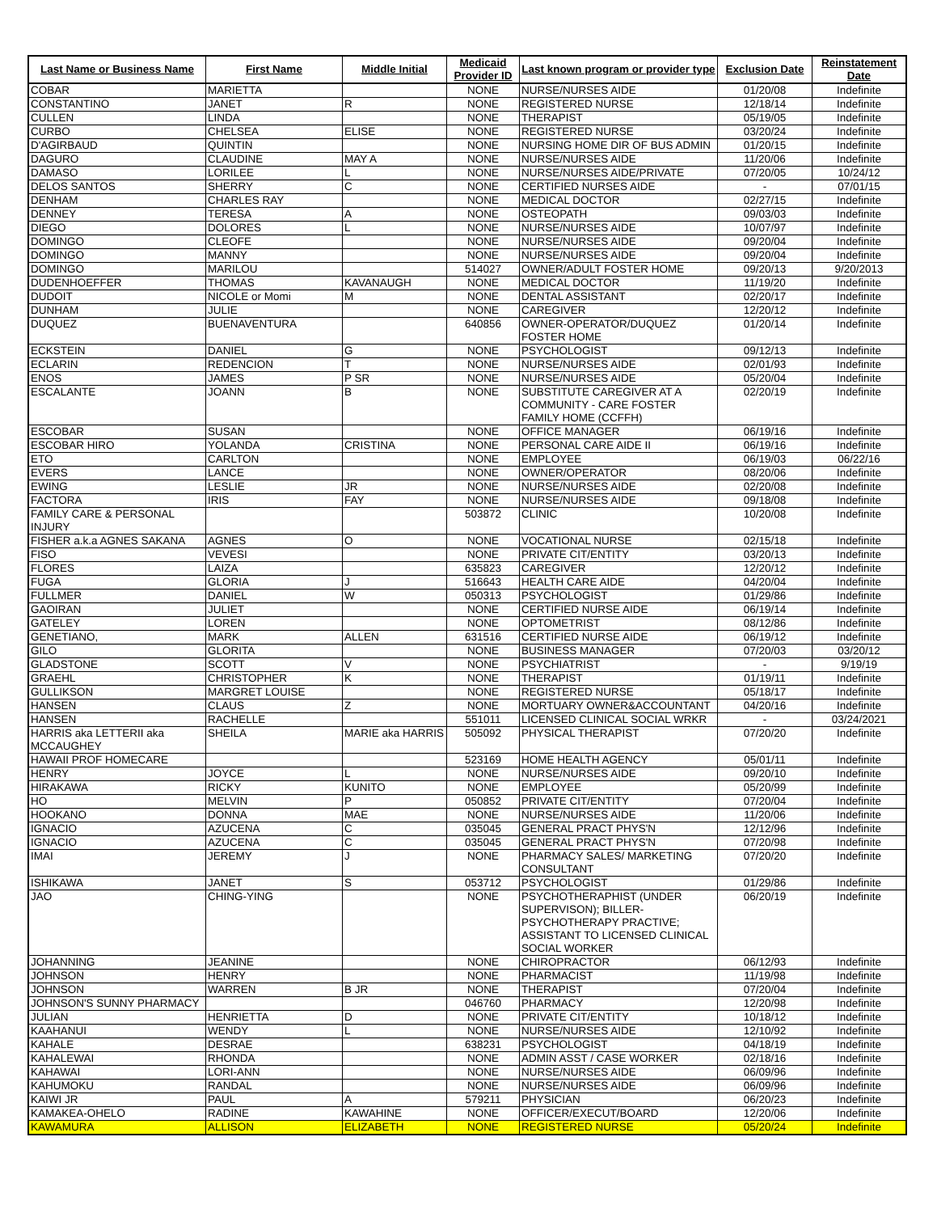| Last Name or Business Name | First Name | Middle Initial | Medicaid Provider ID | Last known program or provider type | Exclusion Date | Reinstatement Date |
| --- | --- | --- | --- | --- | --- | --- |
| COBAR | MARIETTA | | NONE | NURSE/NURSES AIDE | 01/20/08 | Indefinite |
| CONSTANTINO | JANET | R | NONE | REGISTERED NURSE | 12/18/14 | Indefinite |
| CULLEN | LINDA | | NONE | THERAPIST | 05/19/05 | Indefinite |
| CURBO | CHELSEA | ELISE | NONE | REGISTERED NURSE | 03/20/24 | Indefinite |
| D'AGIRBAUD | QUINTIN | | NONE | NURSING HOME DIR OF BUS ADMIN | 01/20/15 | Indefinite |
| DAGURO | CLAUDINE | MAY A | NONE | NURSE/NURSES AIDE | 11/20/06 | Indefinite |
| DAMASO | LORILEE | L | NONE | NURSE/NURSES AIDE/PRIVATE | 07/20/05 | 10/24/12 |
| DELOS SANTOS | SHERRY | C | NONE | CERTIFIED NURSES AIDE | - | 07/01/15 |
| DENHAM | CHARLES RAY | | NONE | MEDICAL DOCTOR | 02/27/15 | Indefinite |
| DENNEY | TERESA | A | NONE | OSTEOPATH | 09/03/03 | Indefinite |
| DIEGO | DOLORES | L | NONE | NURSE/NURSES AIDE | 10/07/97 | Indefinite |
| DOMINGO | CLEOFE | | NONE | NURSE/NURSES AIDE | 09/20/04 | Indefinite |
| DOMINGO | MANNY | | NONE | NURSE/NURSES AIDE | 09/20/04 | Indefinite |
| DOMINGO | MARILOU | | 514027 | OWNER/ADULT FOSTER HOME | 09/20/13 | 9/20/2013 |
| DUDENHOEFFER | THOMAS | KAVANAUGH | NONE | MEDICAL DOCTOR | 11/19/20 | Indefinite |
| DUDOIT | NICOLE or Momi | M | NONE | DENTAL ASSISTANT | 02/20/17 | Indefinite |
| DUNHAM | JULIE | | NONE | CAREGIVER | 12/20/12 | Indefinite |
| DUQUEZ | BUENAVENTURA | | 640856 | OWNER-OPERATOR/DUQUEZ FOSTER HOME | 01/20/14 | Indefinite |
| ECKSTEIN | DANIEL | G | NONE | PSYCHOLOGIST | 09/12/13 | Indefinite |
| ECLARIN | REDENCION | T | NONE | NURSE/NURSES AIDE | 02/01/93 | Indefinite |
| ENOS | JAMES | P SR | NONE | NURSE/NURSES AIDE | 05/20/04 | Indefinite |
| ESCALANTE | JOANN | B | NONE | SUBSTITUTE CAREGIVER AT A COMMUNITY - CARE FOSTER FAMILY HOME (CCFFH) | 02/20/19 | Indefinite |
| ESCOBAR | SUSAN | | NONE | OFFICE MANAGER | 06/19/16 | Indefinite |
| ESCOBAR HIRO | YOLANDA | CRISTINA | NONE | PERSONAL CARE AIDE II | 06/19/16 | Indefinite |
| ETO | CARLTON | | NONE | EMPLOYEE | 06/19/03 | 06/22/16 |
| EVERS | LANCE | | NONE | OWNER/OPERATOR | 08/20/06 | Indefinite |
| EWING | LESLIE | JR | NONE | NURSE/NURSES AIDE | 02/20/08 | Indefinite |
| FACTORA | IRIS | FAY | NONE | NURSE/NURSES AIDE | 09/18/08 | Indefinite |
| FAMILY CARE & PERSONAL INJURY | | | 503872 | CLINIC | 10/20/08 | Indefinite |
| FISHER a.k.a AGNES SAKANA | AGNES | O | NONE | VOCATIONAL NURSE | 02/15/18 | Indefinite |
| FISO | VEVESI | | NONE | PRIVATE CIT/ENTITY | 03/20/13 | Indefinite |
| FLORES | LAIZA | | 635823 | CAREGIVER | 12/20/12 | Indefinite |
| FUGA | GLORIA | J | 516643 | HEALTH CARE AIDE | 04/20/04 | Indefinite |
| FULLMER | DANIEL | W | 050313 | PSYCHOLOGIST | 01/29/86 | Indefinite |
| GAOIRAN | JULIET | | NONE | CERTIFIED NURSE AIDE | 06/19/14 | Indefinite |
| GATELEY | LOREN | | NONE | OPTOMETRIST | 08/12/86 | Indefinite |
| GENETIANO, | MARK | ALLEN | 631516 | CERTIFIED NURSE AIDE | 06/19/12 | Indefinite |
| GILO | GLORITA | | NONE | BUSINESS MANAGER | 07/20/03 | 03/20/12 |
| GLADSTONE | SCOTT | V | NONE | PSYCHIATRIST | - | 9/19/19 |
| GRAEHL | CHRISTOPHER | K | NONE | THERAPIST | 01/19/11 | Indefinite |
| GULLIKSON | MARGRET LOUISE | | NONE | REGISTERED NURSE | 05/18/17 | Indefinite |
| HANSEN | CLAUS | Z | NONE | MORTUARY OWNER&ACCOUNTANT | 04/20/16 | Indefinite |
| HANSEN | RACHELLE | | 551011 | LICENSED CLINICAL SOCIAL WRKR | - | 03/24/2021 |
| HARRIS aka LETTERII aka MCCAUGHEY | SHEILA | MARIE aka HARRIS | 505092 | PHYSICAL THERAPIST | 07/20/20 | Indefinite |
| HAWAII PROF HOMECARE | | | 523169 | HOME HEALTH AGENCY | 05/01/11 | Indefinite |
| HENRY | JOYCE | L | NONE | NURSE/NURSES AIDE | 09/20/10 | Indefinite |
| HIRAKAWA | RICKY | KUNITO | NONE | EMPLOYEE | 05/20/99 | Indefinite |
| HO | MELVIN | P | 050852 | PRIVATE CIT/ENTITY | 07/20/04 | Indefinite |
| HOOKANO | DONNA | MAE | NONE | NURSE/NURSES AIDE | 11/20/06 | Indefinite |
| IGNACIO | AZUCENA | C | 035045 | GENERAL PRACT PHYS'N | 12/12/96 | Indefinite |
| IGNACIO | AZUCENA | C | 035045 | GENERAL PRACT PHYS'N | 07/20/98 | Indefinite |
| IMAI | JEREMY | J | NONE | PHARMACY SALES/ MARKETING CONSULTANT | 07/20/20 | Indefinite |
| ISHIKAWA | JANET | S | 053712 | PSYCHOLOGIST | 01/29/86 | Indefinite |
| JAO | CHING-YING | | NONE | PSYCHOTHERAPHIST (UNDER SUPERVISON); BILLER-PSYCHOTHERAPY PRACTIVE; ASSISTANT TO LICENSED CLINICAL SOCIAL WORKER | 06/20/19 | Indefinite |
| JOHANNING | JEANINE | | NONE | CHIROPRACTOR | 06/12/93 | Indefinite |
| JOHNSON | HENRY | | NONE | PHARMACIST | 11/19/98 | Indefinite |
| JOHNSON | WARREN | B JR | NONE | THERAPIST | 07/20/04 | Indefinite |
| JOHNSON'S SUNNY PHARMACY | | | 046760 | PHARMACY | 12/20/98 | Indefinite |
| JULIAN | HENRIETTA | D | NONE | PRIVATE CIT/ENTITY | 10/18/12 | Indefinite |
| KAAHANUI | WENDY | L | NONE | NURSE/NURSES AIDE | 12/10/92 | Indefinite |
| KAHALE | DESRAE | | 638231 | PSYCHOLOGIST | 04/18/19 | Indefinite |
| KAHALEWAI | RHONDA | | NONE | ADMIN ASST / CASE WORKER | 02/18/16 | Indefinite |
| KAHAWAI | LORI-ANN | | NONE | NURSE/NURSES AIDE | 06/09/96 | Indefinite |
| KAHUMOKU | RANDAL | | NONE | NURSE/NURSES AIDE | 06/09/96 | Indefinite |
| KAIWI JR | PAUL | A | 579211 | PHYSICIAN | 06/20/23 | Indefinite |
| KAMAKEA-OHELO | RADINE | KAWAHINE | NONE | OFFICER/EXECUT/BOARD | 12/20/06 | Indefinite |
| KAWAMURA | ALLISON | ELIZABETH | NONE | REGISTERED NURSE | 05/20/24 | Indefinite |